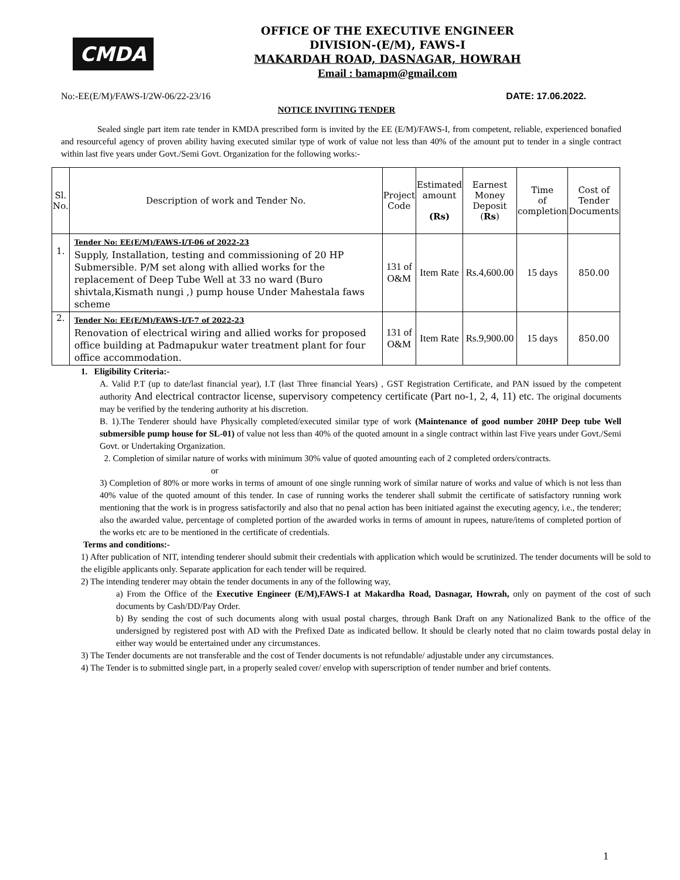CMDA
OFFICE OF THE EXECUTIVE ENGINEER
DIVISION-(E/M), FAWS-I
MAKARDAH ROAD, DASNAGAR, HOWRAH
Email : bamapm@gmail.com
No:-EE(E/M)/FAWS-I/2W-06/22-23/16 DATE: 17.06.2022.
NOTICE INVITING TENDER
Sealed single part item rate tender in KMDA prescribed form is invited by the EE (E/M)/FAWS-I, from competent, reliable, experienced bonafied and resourceful agency of proven ability having executed similar type of work of value not less than 40% of the amount put to tender in a single contract within last five years under Govt./Semi Govt. Organization for the following works:-
| Sl. No. | Description of work and Tender No. | Project Code | Estimated amount (Rs) | Earnest Money Deposit ( Rs ) | Time of completion | Cost of Tender Documents |
| --- | --- | --- | --- | --- | --- | --- |
| 1. | Tender No: EE(E/M)/FAWS-I/T-06 of 2022-23 Supply, Installation, testing and commissioning of 20 HP Submersible. P/M set along with allied works for the replacement of Deep Tube Well at 33 no ward (Buro shivtala,Kismath nungi ,) pump house Under Mahestala faws scheme | 131 of O&M | Item Rate | Rs.4,600.00 | 15 days | 850.00 |
| 2. | Tender No: EE(E/M)/FAWS-I/T-7 of 2022-23 Renovation of electrical wiring and allied works for proposed office building at Padmapukur water treatment plant for four office accommodation. | 131 of O&M | Item Rate | Rs.9,900.00 | 15 days | 850.00 |
1. Eligibility Criteria:-
A. Valid P.T (up to date/last financial year), I.T (last Three financial Years) , GST Registration Certificate, and PAN issued by the competent authority And electrical contractor license, supervisory competency certificate (Part no-1, 2, 4, 11) etc. The original documents may be verified by the tendering authority at his discretion.
B. 1).The Tenderer should have Physically completed/executed similar type of work (Maintenance of good number 20HP Deep tube Well submersible pump house for SL-01) of value not less than 40% of the quoted amount in a single contract within last Five years under Govt./Semi Govt. or Undertaking Organization.
2. Completion of similar nature of works with minimum 30% value of quoted amounting each of 2 completed orders/contracts.
or
3) Completion of 80% or more works in terms of amount of one single running work of similar nature of works and value of which is not less than 40% value of the quoted amount of this tender. In case of running works the tenderer shall submit the certificate of satisfactory running work mentioning that the work is in progress satisfactorily and also that no penal action has been initiated against the executing agency, i.e., the tenderer; also the awarded value, percentage of completed portion of the awarded works in terms of amount in rupees, nature/items of completed portion of the works etc are to be mentioned in the certificate of credentials.
Terms and conditions:-
1) After publication of NIT, intending tenderer should submit their credentials with application which would be scrutinized. The tender documents will be sold to the eligible applicants only. Separate application for each tender will be required.
2) The intending tenderer may obtain the tender documents in any of the following way,
a) From the Office of the Executive Engineer (E/M),FAWS-I at Makardha Road, Dasnagar, Howrah, only on payment of the cost of such documents by Cash/DD/Pay Order.
b) By sending the cost of such documents along with usual postal charges, through Bank Draft on any Nationalized Bank to the office of the undersigned by registered post with AD with the Prefixed Date as indicated bellow. It should be clearly noted that no claim towards postal delay in either way would be entertained under any circumstances.
3) The Tender documents are not transferable and the cost of Tender documents is not refundable/ adjustable under any circumstances.
4) The Tender is to submitted single part, in a properly sealed cover/ envelop with superscription of tender number and brief contents.
1